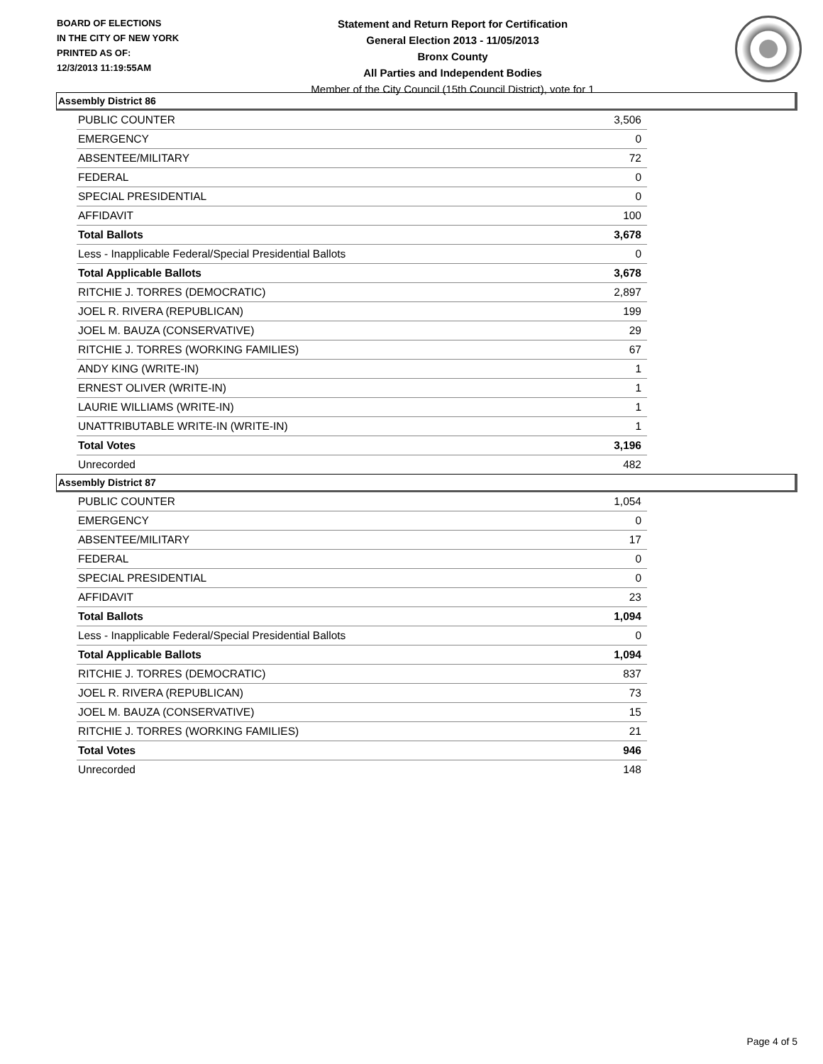BOARD OF ELECTIONS
IN THE CITY OF NEW YORK
PRINTED AS OF:
12/3/2013 11:19:55AM
Statement and Return Report for Certification
General Election 2013 - 11/05/2013
Bronx County
All Parties and Independent Bodies
Member of the City Council (15th Council District), vote for 1
Assembly District 86
| PUBLIC COUNTER | 3,506 |
| EMERGENCY | 0 |
| ABSENTEE/MILITARY | 72 |
| FEDERAL | 0 |
| SPECIAL PRESIDENTIAL | 0 |
| AFFIDAVIT | 100 |
| Total Ballots | 3,678 |
| Less - Inapplicable Federal/Special Presidential Ballots | 0 |
| Total Applicable Ballots | 3,678 |
| RITCHIE J. TORRES (DEMOCRATIC) | 2,897 |
| JOEL R. RIVERA (REPUBLICAN) | 199 |
| JOEL M. BAUZA (CONSERVATIVE) | 29 |
| RITCHIE J. TORRES (WORKING FAMILIES) | 67 |
| ANDY KING (WRITE-IN) | 1 |
| ERNEST OLIVER (WRITE-IN) | 1 |
| LAURIE WILLIAMS (WRITE-IN) | 1 |
| UNATTRIBUTABLE WRITE-IN (WRITE-IN) | 1 |
| Total Votes | 3,196 |
| Unrecorded | 482 |
Assembly District 87
| PUBLIC COUNTER | 1,054 |
| EMERGENCY | 0 |
| ABSENTEE/MILITARY | 17 |
| FEDERAL | 0 |
| SPECIAL PRESIDENTIAL | 0 |
| AFFIDAVIT | 23 |
| Total Ballots | 1,094 |
| Less - Inapplicable Federal/Special Presidential Ballots | 0 |
| Total Applicable Ballots | 1,094 |
| RITCHIE J. TORRES (DEMOCRATIC) | 837 |
| JOEL R. RIVERA (REPUBLICAN) | 73 |
| JOEL M. BAUZA (CONSERVATIVE) | 15 |
| RITCHIE J. TORRES (WORKING FAMILIES) | 21 |
| Total Votes | 946 |
| Unrecorded | 148 |
Page 4 of 5